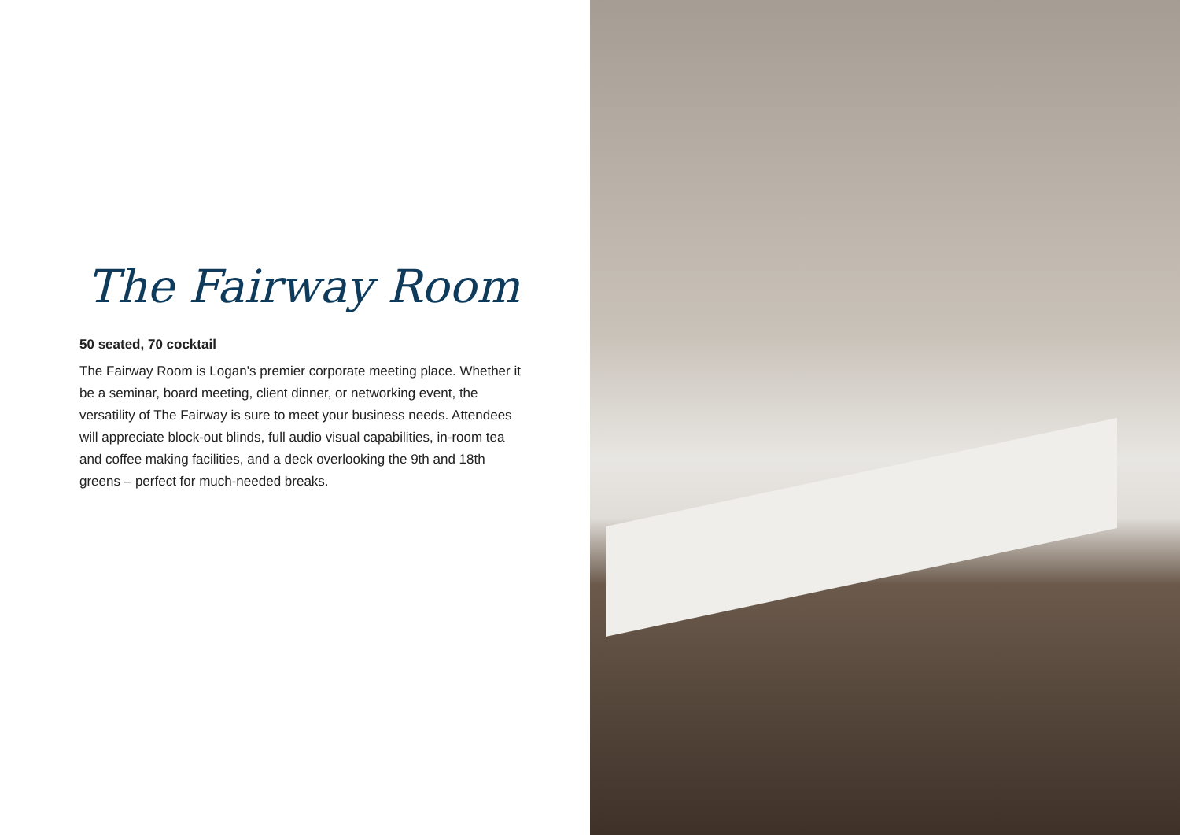The Fairway Room
50 seated, 70 cocktail
The Fairway Room is Logan’s premier corporate meeting place. Whether it be a seminar, board meeting, client dinner, or networking event, the versatility of The Fairway is sure to meet your business needs. Attendees will appreciate block-out blinds, full audio visual capabilities, in-room tea and coffee making facilities, and a deck overlooking the 9th and 18th greens – perfect for much-needed breaks.